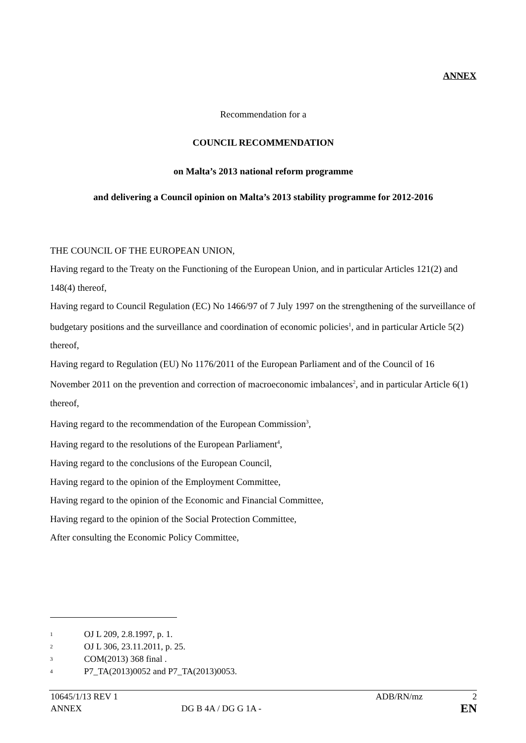ANNEX
Recommendation for a
COUNCIL RECOMMENDATION
on Malta’s 2013 national reform programme
and delivering a Council opinion on Malta’s 2013 stability programme for 2012-2016
THE COUNCIL OF THE EUROPEAN UNION,
Having regard to the Treaty on the Functioning of the European Union, and in particular Articles 121(2) and 148(4) thereof,
Having regard to Council Regulation (EC) No 1466/97 of 7 July 1997 on the strengthening of the surveillance of budgetary positions and the surveillance and coordination of economic policies<sup>1</sup>, and in particular Article 5(2) thereof,
Having regard to Regulation (EU) No 1176/2011 of the European Parliament and of the Council of 16 November 2011 on the prevention and correction of macroeconomic imbalances<sup>2</sup>, and in particular Article 6(1) thereof,
Having regard to the recommendation of the European Commission<sup>3</sup>,
Having regard to the resolutions of the European Parliament<sup>4</sup>,
Having regard to the conclusions of the European Council,
Having regard to the opinion of the Employment Committee,
Having regard to the opinion of the Economic and Financial Committee,
Having regard to the opinion of the Social Protection Committee,
After consulting the Economic Policy Committee,
1 OJ L 209, 2.8.1997, p. 1.
2 OJ L 306, 23.11.2011, p. 25.
3 COM(2013) 368 final .
4 P7_TA(2013)0052 and P7_TA(2013)0053.
10645/1/13 REV 1 ADB/RN/mz 2
ANNEX DG B 4A / DG G 1A - EN